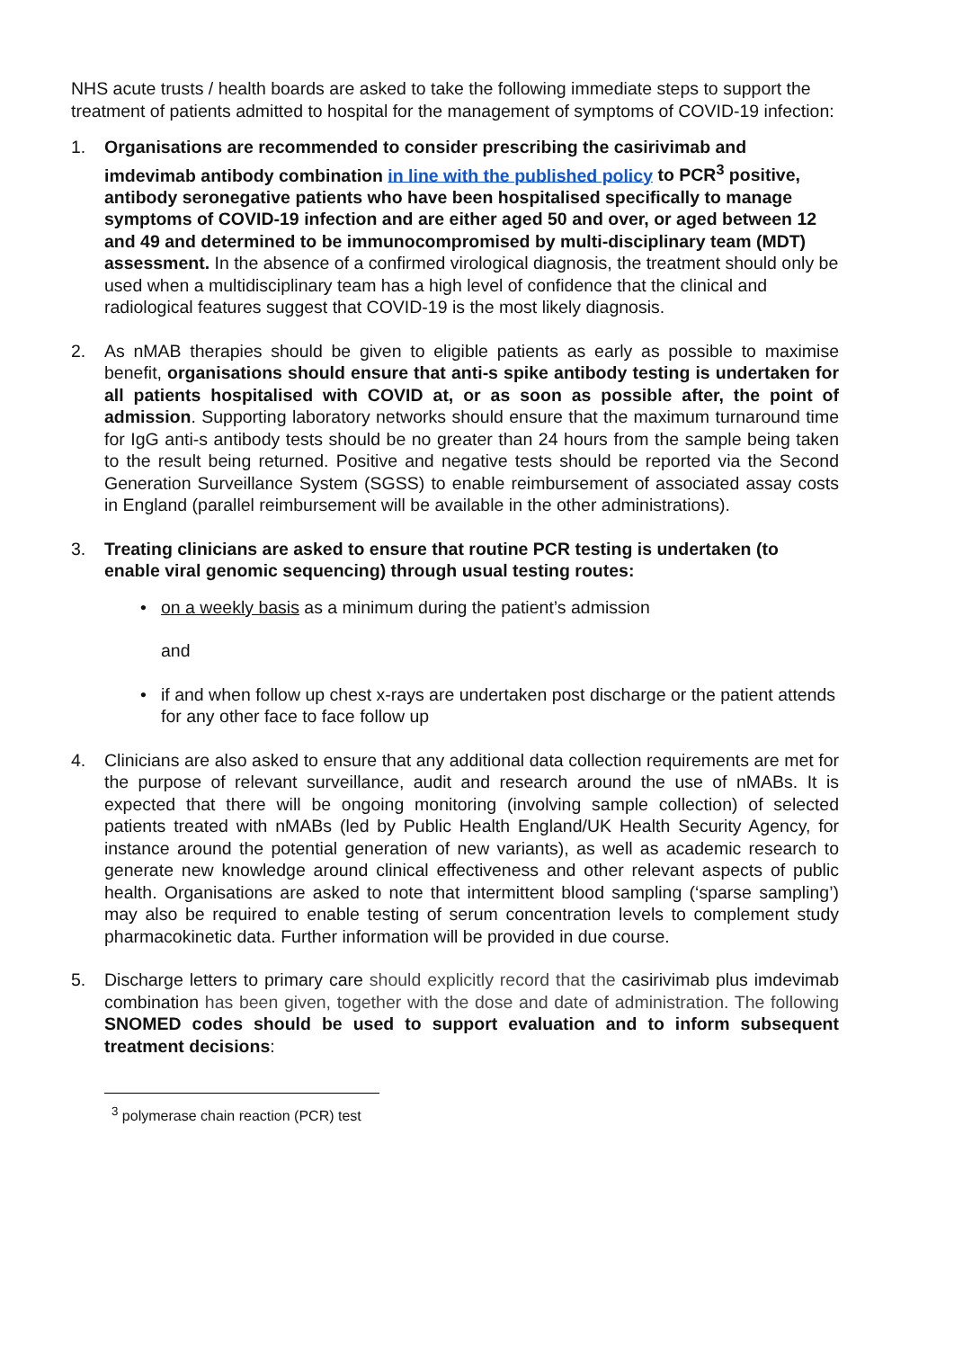NHS acute trusts / health boards are asked to take the following immediate steps to support the treatment of patients admitted to hospital for the management of symptoms of COVID-19 infection:
1. Organisations are recommended to consider prescribing the casirivimab and imdevimab antibody combination in line with the published policy to PCR<sup>3</sup> positive, antibody seronegative patients who have been hospitalised specifically to manage symptoms of COVID-19 infection and are either aged 50 and over, or aged between 12 and 49 and determined to be immunocompromised by multi-disciplinary team (MDT) assessment. In the absence of a confirmed virological diagnosis, the treatment should only be used when a multidisciplinary team has a high level of confidence that the clinical and radiological features suggest that COVID-19 is the most likely diagnosis.
2. As nMAB therapies should be given to eligible patients as early as possible to maximise benefit, organisations should ensure that anti-s spike antibody testing is undertaken for all patients hospitalised with COVID at, or as soon as possible after, the point of admission. Supporting laboratory networks should ensure that the maximum turnaround time for IgG anti-s antibody tests should be no greater than 24 hours from the sample being taken to the result being returned. Positive and negative tests should be reported via the Second Generation Surveillance System (SGSS) to enable reimbursement of associated assay costs in England (parallel reimbursement will be available in the other administrations).
3. Treating clinicians are asked to ensure that routine PCR testing is undertaken (to enable viral genomic sequencing) through usual testing routes:
• on a weekly basis as a minimum during the patient’s admission
and
• if and when follow up chest x-rays are undertaken post discharge or the patient attends for any other face to face follow up
4. Clinicians are also asked to ensure that any additional data collection requirements are met for the purpose of relevant surveillance, audit and research around the use of nMABs. It is expected that there will be ongoing monitoring (involving sample collection) of selected patients treated with nMABs (led by Public Health England/UK Health Security Agency, for instance around the potential generation of new variants), as well as academic research to generate new knowledge around clinical effectiveness and other relevant aspects of public health. Organisations are asked to note that intermittent blood sampling (‘sparse sampling’) may also be required to enable testing of serum concentration levels to complement study pharmacokinetic data. Further information will be provided in due course.
5. Discharge letters to primary care should explicitly record that the casirivimab plus imdevimab combination has been given, together with the dose and date of administration. The following SNOMED codes should be used to support evaluation and to inform subsequent treatment decisions:
<sup>3</sup> polymerase chain reaction (PCR) test